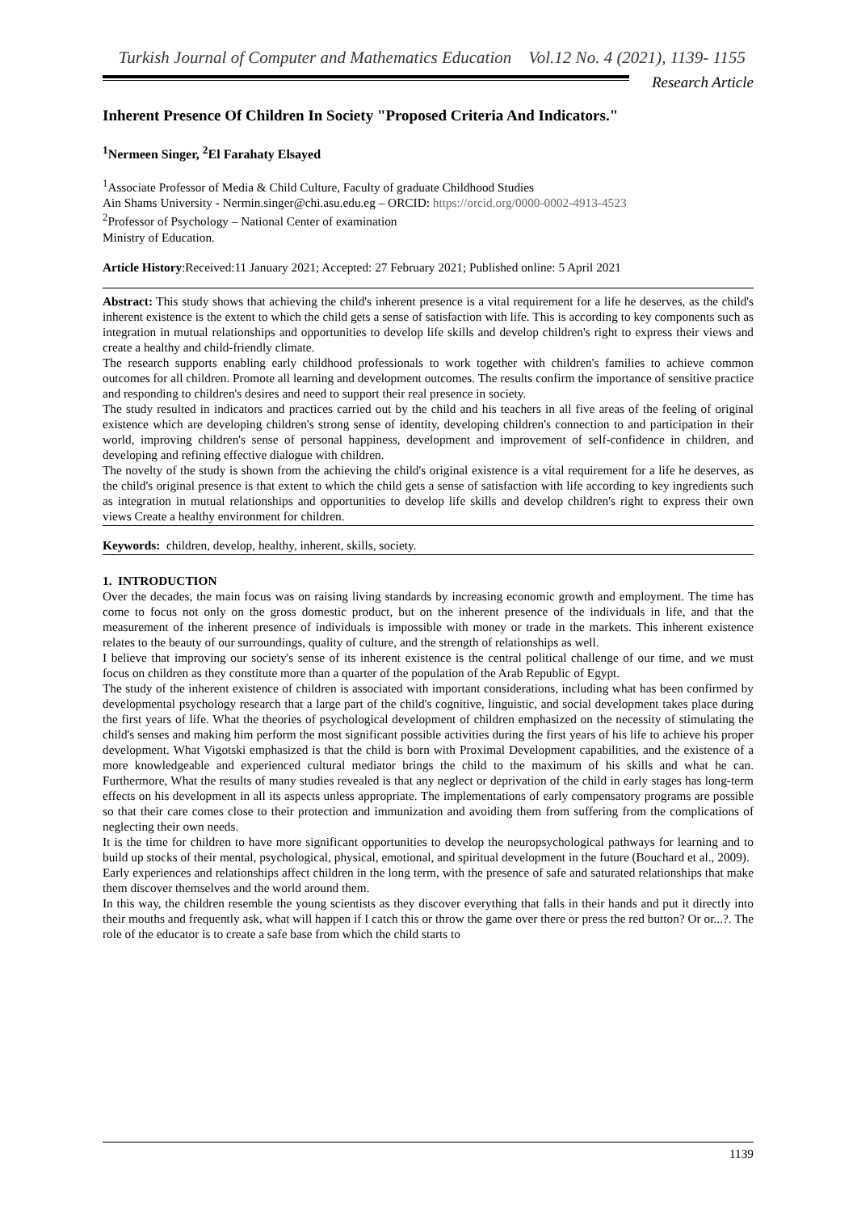Turkish Journal of Computer and Mathematics Education Vol.12 No. 4 (2021), 1139- 1155
Research Article
Inherent Presence Of Children In Society "Proposed Criteria And Indicators."
<sup>1</sup> Nermeen Singer, <sup>2</sup>El Farahaty Elsayed
<sup>1</sup> Associate Professor of Media & Child Culture, Faculty of graduate Childhood Studies
Ain Shams University - Nermin.singer@chi.asu.edu.eg – ORCID: https://orcid.org/0000-0002-4913-4523
<sup>2</sup> Professor of Psychology – National Center of examination
Ministry of Education.
Article History:Received:11 January 2021; Accepted: 27 February 2021; Published online: 5 April 2021
Abstract: This study shows that achieving the child's inherent presence is a vital requirement for a life he deserves, as the child's inherent existence is the extent to which the child gets a sense of satisfaction with life. This is according to key components such as integration in mutual relationships and opportunities to develop life skills and develop children's right to express their views and create a healthy and child-friendly climate.
The research supports enabling early childhood professionals to work together with children's families to achieve common outcomes for all children. Promote all learning and development outcomes. The results confirm the importance of sensitive practice and responding to children's desires and need to support their real presence in society.
The study resulted in indicators and practices carried out by the child and his teachers in all five areas of the feeling of original existence which are developing children's strong sense of identity, developing children's connection to and participation in their world, improving children's sense of personal happiness, development and improvement of self-confidence in children, and developing and refining effective dialogue with children.
The novelty of the study is shown from the achieving the child's original existence is a vital requirement for a life he deserves, as the child's original presence is that extent to which the child gets a sense of satisfaction with life according to key ingredients such as integration in mutual relationships and opportunities to develop life skills and develop children's right to express their own views Create a healthy environment for children.
Keywords: children, develop, healthy, inherent, skills, society.
1. INTRODUCTION
Over the decades, the main focus was on raising living standards by increasing economic growth and employment. The time has come to focus not only on the gross domestic product, but on the inherent presence of the individuals in life, and that the measurement of the inherent presence of individuals is impossible with money or trade in the markets. This inherent existence relates to the beauty of our surroundings, quality of culture, and the strength of relationships as well.
I believe that improving our society's sense of its inherent existence is the central political challenge of our time, and we must focus on children as they constitute more than a quarter of the population of the Arab Republic of Egypt.
The study of the inherent existence of children is associated with important considerations, including what has been confirmed by developmental psychology research that a large part of the child's cognitive, linguistic, and social development takes place during the first years of life. What the theories of psychological development of children emphasized on the necessity of stimulating the child's senses and making him perform the most significant possible activities during the first years of his life to achieve his proper development. What Vigotski emphasized is that the child is born with Proximal Development capabilities, and the existence of a more knowledgeable and experienced cultural mediator brings the child to the maximum of his skills and what he can. Furthermore, What the results of many studies revealed is that any neglect or deprivation of the child in early stages has long-term effects on his development in all its aspects unless appropriate. The implementations of early compensatory programs are possible so that their care comes close to their protection and immunization and avoiding them from suffering from the complications of neglecting their own needs.
It is the time for children to have more significant opportunities to develop the neuropsychological pathways for learning and to build up stocks of their mental, psychological, physical, emotional, and spiritual development in the future (Bouchard et al., 2009).
Early experiences and relationships affect children in the long term, with the presence of safe and saturated relationships that make them discover themselves and the world around them.
In this way, the children resemble the young scientists as they discover everything that falls in their hands and put it directly into their mouths and frequently ask, what will happen if I catch this or throw the game over there or press the red button? Or or...?. The role of the educator is to create a safe base from which the child starts to
1139